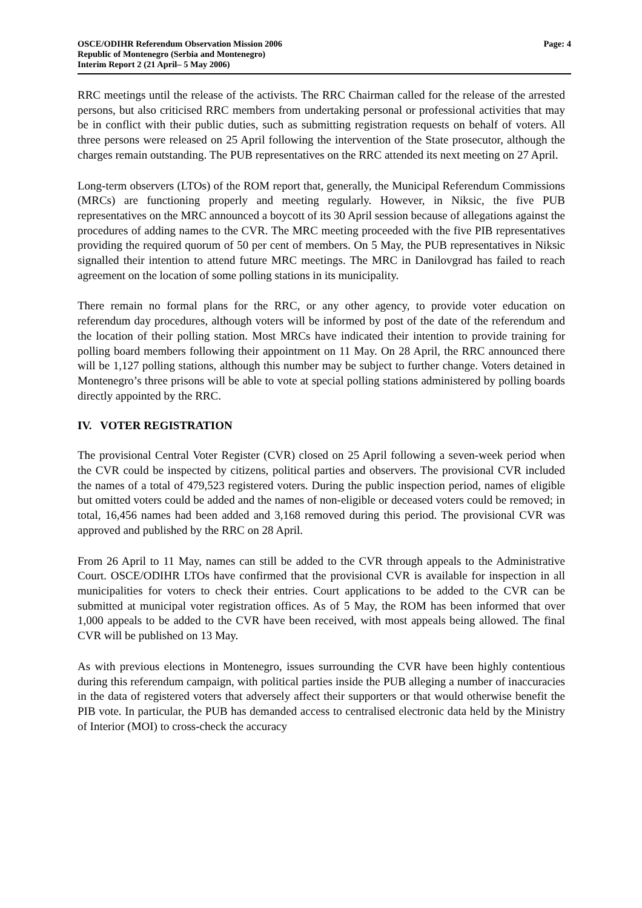OSCE/ODIHR Referendum Observation Mission 2006
Republic of Montenegro (Serbia and Montenegro)
Interim Report 2 (21 April– 5 May 2006)
Page: 4
RRC meetings until the release of the activists. The RRC Chairman called for the release of the arrested persons, but also criticised RRC members from undertaking personal or professional activities that may be in conflict with their public duties, such as submitting registration requests on behalf of voters. All three persons were released on 25 April following the intervention of the State prosecutor, although the charges remain outstanding. The PUB representatives on the RRC attended its next meeting on 27 April.
Long-term observers (LTOs) of the ROM report that, generally, the Municipal Referendum Commissions (MRCs) are functioning properly and meeting regularly. However, in Niksic, the five PUB representatives on the MRC announced a boycott of its 30 April session because of allegations against the procedures of adding names to the CVR. The MRC meeting proceeded with the five PIB representatives providing the required quorum of 50 per cent of members. On 5 May, the PUB representatives in Niksic signalled their intention to attend future MRC meetings. The MRC in Danilovgrad has failed to reach agreement on the location of some polling stations in its municipality.
There remain no formal plans for the RRC, or any other agency, to provide voter education on referendum day procedures, although voters will be informed by post of the date of the referendum and the location of their polling station. Most MRCs have indicated their intention to provide training for polling board members following their appointment on 11 May. On 28 April, the RRC announced there will be 1,127 polling stations, although this number may be subject to further change. Voters detained in Montenegro’s three prisons will be able to vote at special polling stations administered by polling boards directly appointed by the RRC.
IV. VOTER REGISTRATION
The provisional Central Voter Register (CVR) closed on 25 April following a seven-week period when the CVR could be inspected by citizens, political parties and observers. The provisional CVR included the names of a total of 479,523 registered voters. During the public inspection period, names of eligible but omitted voters could be added and the names of non-eligible or deceased voters could be removed; in total, 16,456 names had been added and 3,168 removed during this period. The provisional CVR was approved and published by the RRC on 28 April.
From 26 April to 11 May, names can still be added to the CVR through appeals to the Administrative Court. OSCE/ODIHR LTOs have confirmed that the provisional CVR is available for inspection in all municipalities for voters to check their entries. Court applications to be added to the CVR can be submitted at municipal voter registration offices. As of 5 May, the ROM has been informed that over 1,000 appeals to be added to the CVR have been received, with most appeals being allowed. The final CVR will be published on 13 May.
As with previous elections in Montenegro, issues surrounding the CVR have been highly contentious during this referendum campaign, with political parties inside the PUB alleging a number of inaccuracies in the data of registered voters that adversely affect their supporters or that would otherwise benefit the PIB vote. In particular, the PUB has demanded access to centralised electronic data held by the Ministry of Interior (MOI) to cross-check the accuracy